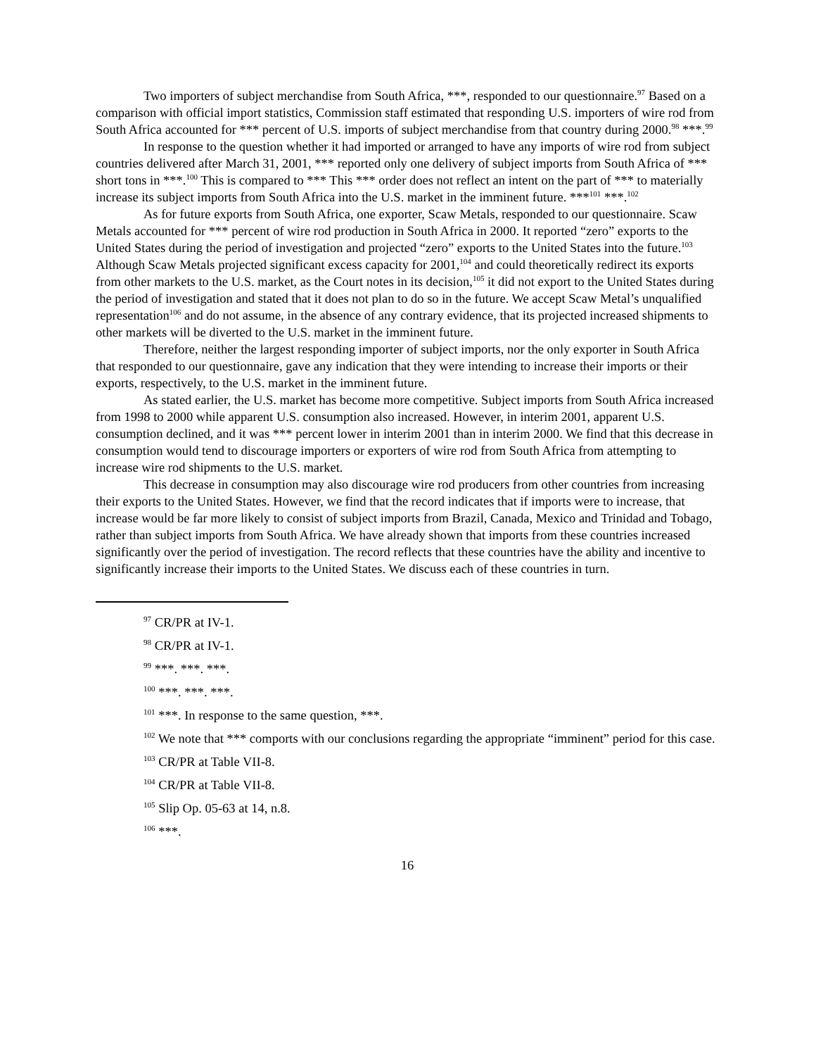Two importers of subject merchandise from South Africa, ***, responded to our questionnaire.<sup>97</sup> Based on a comparison with official import statistics, Commission staff estimated that responding U.S. importers of wire rod from South Africa accounted for *** percent of U.S. imports of subject merchandise from that country during 2000.<sup>98</sup> ***.<sup>99</sup>
In response to the question whether it had imported or arranged to have any imports of wire rod from subject countries delivered after March 31, 2001, *** reported only one delivery of subject imports from South Africa of *** short tons in ***.<sup>100</sup> This is compared to *** This *** order does not reflect an intent on the part of *** to materially increase its subject imports from South Africa into the U.S. market in the imminent future. ***<sup>101</sup> ***.<sup>102</sup>
As for future exports from South Africa, one exporter, Scaw Metals, responded to our questionnaire. Scaw Metals accounted for *** percent of wire rod production in South Africa in 2000. It reported “zero” exports to the United States during the period of investigation and projected “zero” exports to the United States into the future.<sup>103</sup> Although Scaw Metals projected significant excess capacity for 2001,<sup>104</sup> and could theoretically redirect its exports from other markets to the U.S. market, as the Court notes in its decision,<sup>105</sup> it did not export to the United States during the period of investigation and stated that it does not plan to do so in the future. We accept Scaw Metal’s unqualified representation<sup>106</sup> and do not assume, in the absence of any contrary evidence, that its projected increased shipments to other markets will be diverted to the U.S. market in the imminent future.
Therefore, neither the largest responding importer of subject imports, nor the only exporter in South Africa that responded to our questionnaire, gave any indication that they were intending to increase their imports or their exports, respectively, to the U.S. market in the imminent future.
As stated earlier, the U.S. market has become more competitive. Subject imports from South Africa increased from 1998 to 2000 while apparent U.S. consumption also increased. However, in interim 2001, apparent U.S. consumption declined, and it was *** percent lower in interim 2001 than in interim 2000. We find that this decrease in consumption would tend to discourage importers or exporters of wire rod from South Africa from attempting to increase wire rod shipments to the U.S. market.
This decrease in consumption may also discourage wire rod producers from other countries from increasing their exports to the United States. However, we find that the record indicates that if imports were to increase, that increase would be far more likely to consist of subject imports from Brazil, Canada, Mexico and Trinidad and Tobago, rather than subject imports from South Africa. We have already shown that imports from these countries increased significantly over the period of investigation. The record reflects that these countries have the ability and incentive to significantly increase their imports to the United States. We discuss each of these countries in turn.
<sup>97</sup> CR/PR at IV-1.
<sup>98</sup> CR/PR at IV-1.
<sup>99</sup> ***. ***. ***.
<sup>100</sup> ***. ***. ***.
<sup>101</sup> ***. In response to the same question, ***.
<sup>102</sup> We note that *** comports with our conclusions regarding the appropriate “imminent” period for this case.
<sup>103</sup> CR/PR at Table VII-8.
<sup>104</sup> CR/PR at Table VII-8.
<sup>105</sup> Slip Op. 05-63 at 14, n.8.
<sup>106</sup> ***.
16